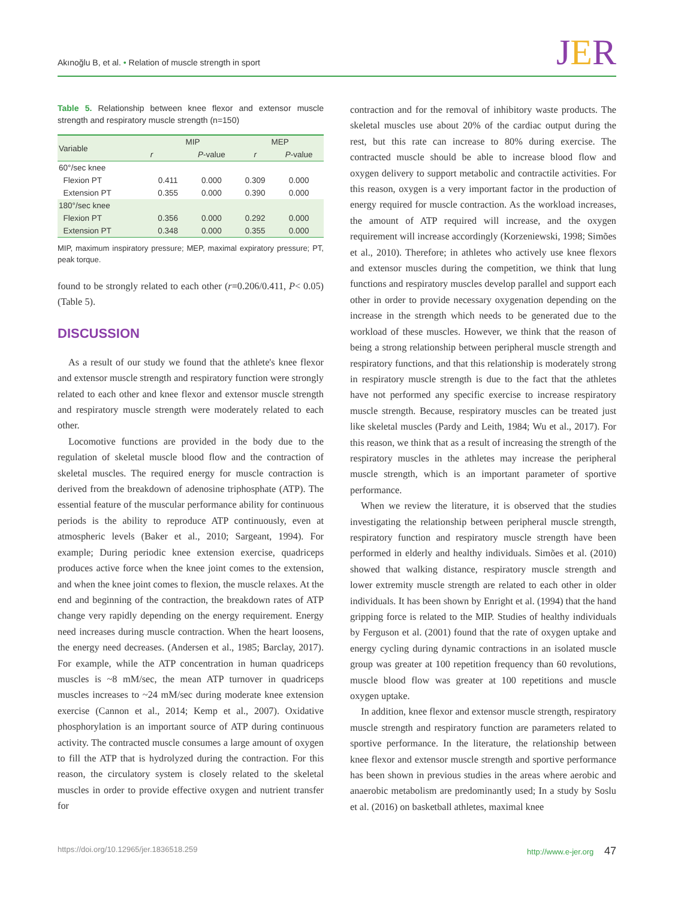Akınoğlu B, et al. • Relation of muscle strength in sport
JER
Table 5. Relationship between knee flexor and extensor muscle strength and respiratory muscle strength (n=150)
| Variable | MIP | | MEP | |
| --- | --- | --- | --- | --- |
| | r | P -value | r | P -value |
| 60°/sec knee | | | | |
| Flexion PT | 0.411 | 0.000 | 0.309 | 0.000 |
| Extension PT | 0.355 | 0.000 | 0.390 | 0.000 |
| 180°/sec knee | | | | |
| Flexion PT | 0.356 | 0.000 | 0.292 | 0.000 |
| Extension PT | 0.348 | 0.000 | 0.355 | 0.000 |
MIP, maximum inspiratory pressure; MEP, maximal expiratory pressure; PT, peak torque.
found to be strongly related to each other (r=0.206/0.411, P< 0.05) (Table 5).
DISCUSSION
As a result of our study we found that the athlete's knee flexor and extensor muscle strength and respiratory function were strongly related to each other and knee flexor and extensor muscle strength and respiratory muscle strength were moderately related to each other.
Locomotive functions are provided in the body due to the regulation of skeletal muscle blood flow and the contraction of skeletal muscles. The required energy for muscle contraction is derived from the breakdown of adenosine triphosphate (ATP). The essential feature of the muscular performance ability for continuous periods is the ability to reproduce ATP continuously, even at atmospheric levels (Baker et al., 2010; Sargeant, 1994). For example; During periodic knee extension exercise, quadriceps produces active force when the knee joint comes to the extension, and when the knee joint comes to flexion, the muscle relaxes. At the end and beginning of the contraction, the breakdown rates of ATP change very rapidly depending on the energy requirement. Energy need increases during muscle contraction. When the heart loosens, the energy need decreases. (Andersen et al., 1985; Barclay, 2017). For example, while the ATP concentration in human quadriceps muscles is ~8 mM/sec, the mean ATP turnover in quadriceps muscles increases to ~24 mM/sec during moderate knee extension exercise (Cannon et al., 2014; Kemp et al., 2007). Oxidative phosphorylation is an important source of ATP during continuous activity. The contracted muscle consumes a large amount of oxygen to fill the ATP that is hydrolyzed during the contraction. For this reason, the circulatory system is closely related to the skeletal muscles in order to provide effective oxygen and nutrient transfer for
contraction and for the removal of inhibitory waste products. The skeletal muscles use about 20% of the cardiac output during the rest, but this rate can increase to 80% during exercise. The contracted muscle should be able to increase blood flow and oxygen delivery to support metabolic and contractile activities. For this reason, oxygen is a very important factor in the production of energy required for muscle contraction. As the workload increases, the amount of ATP required will increase, and the oxygen requirement will increase accordingly (Korzeniewski, 1998; Simões et al., 2010). Therefore; in athletes who actively use knee flexors and extensor muscles during the competition, we think that lung functions and respiratory muscles develop parallel and support each other in order to provide necessary oxygenation depending on the increase in the strength which needs to be generated due to the workload of these muscles. However, we think that the reason of being a strong relationship between peripheral muscle strength and respiratory functions, and that this relationship is moderately strong in respiratory muscle strength is due to the fact that the athletes have not performed any specific exercise to increase respiratory muscle strength. Because, respiratory muscles can be treated just like skeletal muscles (Pardy and Leith, 1984; Wu et al., 2017). For this reason, we think that as a result of increasing the strength of the respiratory muscles in the athletes may increase the peripheral muscle strength, which is an important parameter of sportive performance.
When we review the literature, it is observed that the studies investigating the relationship between peripheral muscle strength, respiratory function and respiratory muscle strength have been performed in elderly and healthy individuals. Simões et al. (2010) showed that walking distance, respiratory muscle strength and lower extremity muscle strength are related to each other in older individuals. It has been shown by Enright et al. (1994) that the hand gripping force is related to the MIP. Studies of healthy individuals by Ferguson et al. (2001) found that the rate of oxygen uptake and energy cycling during dynamic contractions in an isolated muscle group was greater at 100 repetition frequency than 60 revolutions, muscle blood flow was greater at 100 repetitions and muscle oxygen uptake.
In addition, knee flexor and extensor muscle strength, respiratory muscle strength and respiratory function are parameters related to sportive performance. In the literature, the relationship between knee flexor and extensor muscle strength and sportive performance has been shown in previous studies in the areas where aerobic and anaerobic metabolism are predominantly used; In a study by Soslu et al. (2016) on basketball athletes, maximal knee
https://doi.org/10.12965/jer.1836518.259 http://www.e-jer.org 47